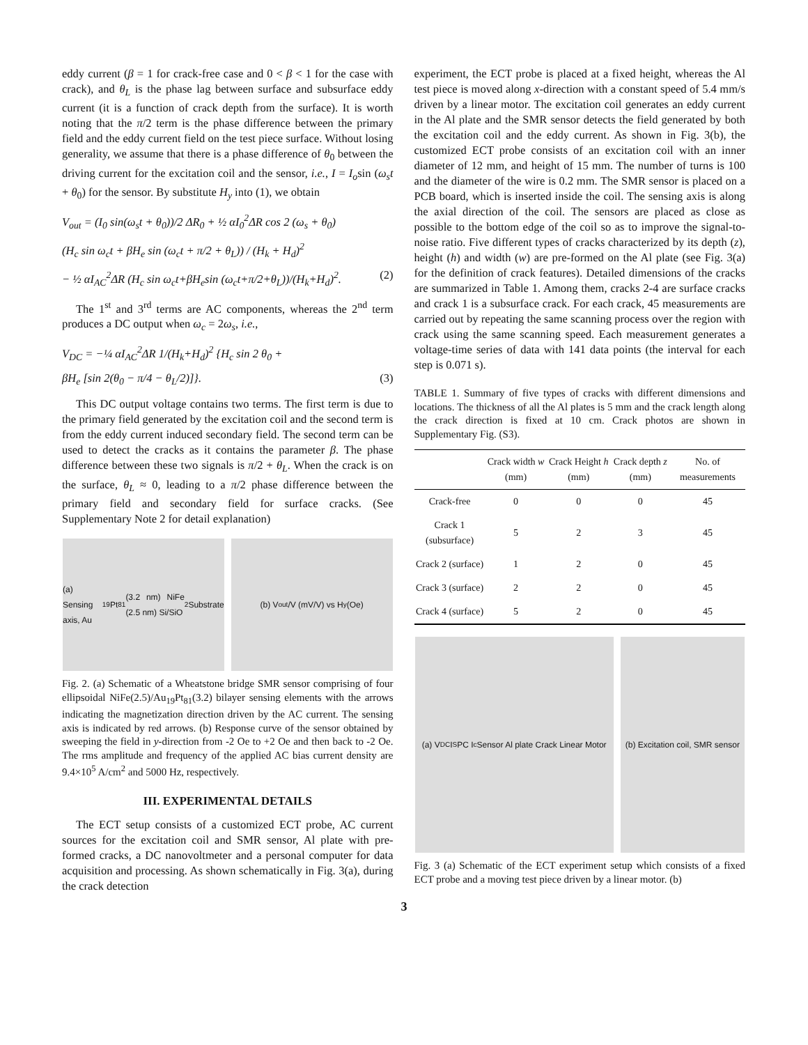eddy current (β = 1 for crack-free case and 0 < β < 1 for the case with crack), and θ<sub>L</sub> is the phase lag between surface and subsurface eddy current (it is a function of crack depth from the surface). It is worth noting that the π/2 term is the phase difference between the primary field and the eddy current field on the test piece surface. Without losing generality, we assume that there is a phase difference of θ<sub>0</sub> between the driving current for the excitation coil and the sensor, i.e., I = I<sub>o</sub>sin (ω<sub>s</sub>t + θ<sub>0</sub>) for the sensor. By substitute H<sub>y</sub> into (1), we obtain
V<sub>out</sub> = (I<sub>0</sub> sin(ω<sub>s</sub>t + θ<sub>0</sub>))/2 ΔR<sub>0</sub> + ½ αI<sub>0</sub><sup>2</sup>ΔR cos 2 (ω<sub>s</sub> + θ<sub>0</sub>)
(H<sub>c</sub> sin ω<sub>c</sub>t + βH<sub>e</sub> sin (ω<sub>c</sub>t + π/2 + θ<sub>L</sub>)) / (H<sub>k</sub> + H<sub>d</sub>)<sup>2</sup>
− ½ αI<sub>AC</sub><sup>2</sup>ΔR (H<sub>c</sub> sin ω<sub>c</sub>t+βH<sub>e</sub>sin (ω<sub>c</sub>t+π/2+θ<sub>L</sub>))/(H<sub>k</sub>+H<sub>d</sub>)<sup>2</sup>. (2)
The 1<sup>st</sup> and 3<sup>rd</sup> terms are AC components, whereas the 2<sup>nd</sup> term produces a DC output when ω<sub>c</sub> = 2ω<sub>s</sub>, i.e.,
V<sub>DC</sub> = −¼ αI<sub>AC</sub><sup>2</sup>ΔR 1/(H<sub>k</sub>+H<sub>d</sub>)<sup>2</sup> {H<sub>c</sub> sin 2 θ<sub>0</sub> +
βH<sub>e</sub> [sin 2(θ<sub>0</sub> − π/4 − θ<sub>L</sub>/2)]}. (3)
This DC output voltage contains two terms. The first term is due to the primary field generated by the excitation coil and the second term is from the eddy current induced secondary field. The second term can be used to detect the cracks as it contains the parameter β. The phase difference between these two signals is π/2 + θ<sub>L</sub>. When the crack is on the surface, θ<sub>L</sub> ≈ 0, leading to a π/2 phase difference between the primary field and secondary field for surface cracks. (See Supplementary Note 2 for detail explanation)
(a) Sensing axis, Au<sub>19</sub>Pt<sub>81</sub> (3.2 nm) NiFe (2.5 nm) Si/SiO<sub>2</sub> Substrate
(b) V<sub>out</sub>/V (mV/V) vs H<sub>y</sub> (Oe)
Fig. 2. (a) Schematic of a Wheatstone bridge SMR sensor comprising of four ellipsoidal NiFe(2.5)/Au<sub>19</sub>Pt<sub>81</sub>(3.2) bilayer sensing elements with the arrows indicating the magnetization direction driven by the AC current. The sensing axis is indicated by red arrows. (b) Response curve of the sensor obtained by sweeping the field in y-direction from -2 Oe to +2 Oe and then back to -2 Oe. The rms amplitude and frequency of the applied AC bias current density are 9.4×10<sup>5</sup> A/cm<sup>2</sup> and 5000 Hz, respectively.
III. EXPERIMENTAL DETAILS
The ECT setup consists of a customized ECT probe, AC current sources for the excitation coil and SMR sensor, Al plate with pre-formed cracks, a DC nanovoltmeter and a personal computer for data acquisition and processing. As shown schematically in Fig. 3(a), during the crack detection
experiment, the ECT probe is placed at a fixed height, whereas the Al test piece is moved along x-direction with a constant speed of 5.4 mm/s driven by a linear motor. The excitation coil generates an eddy current in the Al plate and the SMR sensor detects the field generated by both the excitation coil and the eddy current. As shown in Fig. 3(b), the customized ECT probe consists of an excitation coil with an inner diameter of 12 mm, and height of 15 mm. The number of turns is 100 and the diameter of the wire is 0.2 mm. The SMR sensor is placed on a PCB board, which is inserted inside the coil. The sensing axis is along the axial direction of the coil. The sensors are placed as close as possible to the bottom edge of the coil so as to improve the signal-to-noise ratio. Five different types of cracks characterized by its depth (z), height (h) and width (w) are pre-formed on the Al plate (see Fig. 3(a) for the definition of crack features). Detailed dimensions of the cracks are summarized in Table 1. Among them, cracks 2-4 are surface cracks and crack 1 is a subsurface crack. For each crack, 45 measurements are carried out by repeating the same scanning process over the region with crack using the same scanning speed. Each measurement generates a voltage-time series of data with 141 data points (the interval for each step is 0.071 s).
TABLE 1. Summary of five types of cracks with different dimensions and locations. The thickness of all the Al plates is 5 mm and the crack length along the crack direction is fixed at 10 cm. Crack photos are shown in Supplementary Fig. (S3).
| | Crack width w (mm) | Crack Height h (mm) | Crack depth z (mm) | No. of measurements |
| --- | --- | --- | --- | --- |
| Crack-free | 0 | 0 | 0 | 45 |
| Crack 1 (subsurface) | 5 | 2 | 3 | 45 |
| Crack 2 (surface) | 1 | 2 | 0 | 45 |
| Crack 3 (surface) | 2 | 2 | 0 | 45 |
| Crack 4 (surface) | 5 | 2 | 0 | 45 |
(a) V<sub>DC</sub> I<sub>S</sub> PC I<sub>c</sub> Sensor Al plate Crack Linear Motor
(b) Excitation coil, SMR sensor
Fig. 3 (a) Schematic of the ECT experiment setup which consists of a fixed ECT probe and a moving test piece driven by a linear motor. (b)
3